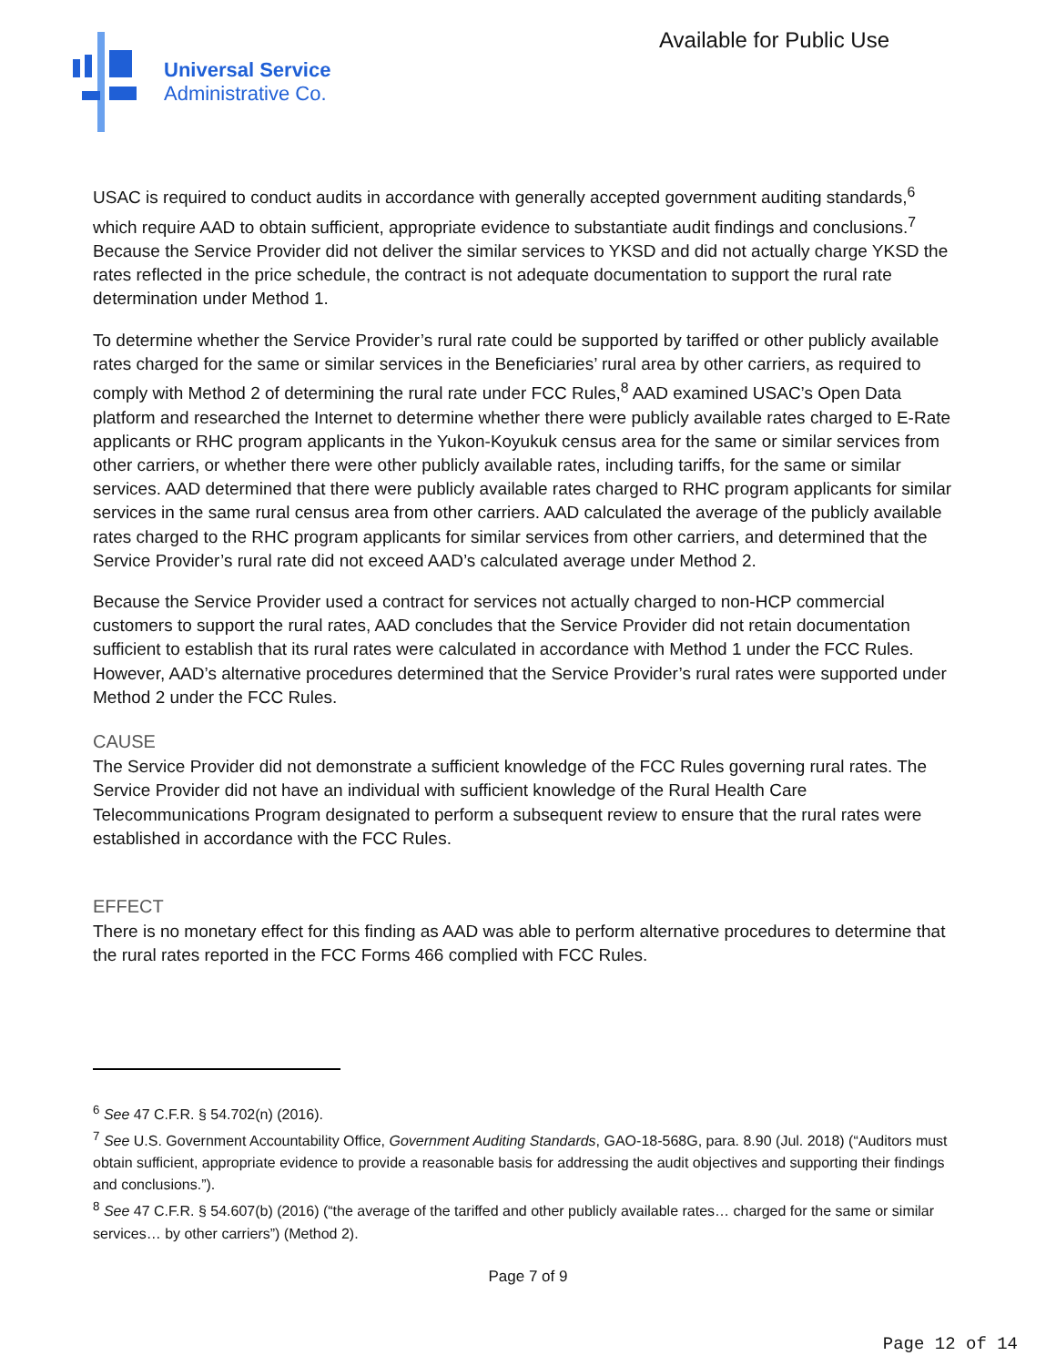Universal Service
Administrative Co.
Available for Public Use
USAC is required to conduct audits in accordance with generally accepted government auditing standards,<sup>6</sup> which require AAD to obtain sufficient, appropriate evidence to substantiate audit findings and conclusions.<sup>7</sup> Because the Service Provider did not deliver the similar services to YKSD and did not actually charge YKSD the rates reflected in the price schedule, the contract is not adequate documentation to support the rural rate determination under Method 1.
To determine whether the Service Provider’s rural rate could be supported by tariffed or other publicly available rates charged for the same or similar services in the Beneficiaries’ rural area by other carriers, as required to comply with Method 2 of determining the rural rate under FCC Rules,<sup>8</sup> AAD examined USAC’s Open Data platform and researched the Internet to determine whether there were publicly available rates charged to E-Rate applicants or RHC program applicants in the Yukon-Koyukuk census area for the same or similar services from other carriers, or whether there were other publicly available rates, including tariffs, for the same or similar services. AAD determined that there were publicly available rates charged to RHC program applicants for similar services in the same rural census area from other carriers. AAD calculated the average of the publicly available rates charged to the RHC program applicants for similar services from other carriers, and determined that the Service Provider’s rural rate did not exceed AAD’s calculated average under Method 2.
Because the Service Provider used a contract for services not actually charged to non-HCP commercial customers to support the rural rates, AAD concludes that the Service Provider did not retain documentation sufficient to establish that its rural rates were calculated in accordance with Method 1 under the FCC Rules. However, AAD’s alternative procedures determined that the Service Provider’s rural rates were supported under Method 2 under the FCC Rules.
CAUSE
The Service Provider did not demonstrate a sufficient knowledge of the FCC Rules governing rural rates. The Service Provider did not have an individual with sufficient knowledge of the Rural Health Care Telecommunications Program designated to perform a subsequent review to ensure that the rural rates were established in accordance with the FCC Rules.
EFFECT
There is no monetary effect for this finding as AAD was able to perform alternative procedures to determine that the rural rates reported in the FCC Forms 466 complied with FCC Rules.
<sup>6</sup> See 47 C.F.R. § 54.702(n) (2016).
<sup>7</sup> See U.S. Government Accountability Office, Government Auditing Standards, GAO-18-568G, para. 8.90 (Jul. 2018) (“Auditors must obtain sufficient, appropriate evidence to provide a reasonable basis for addressing the audit objectives and supporting their findings and conclusions.”).
<sup>8</sup> See 47 C.F.R. § 54.607(b) (2016) (“the average of the tariffed and other publicly available rates… charged for the same or similar services… by other carriers”) (Method 2).
Page 7 of 9
Page 12 of 14